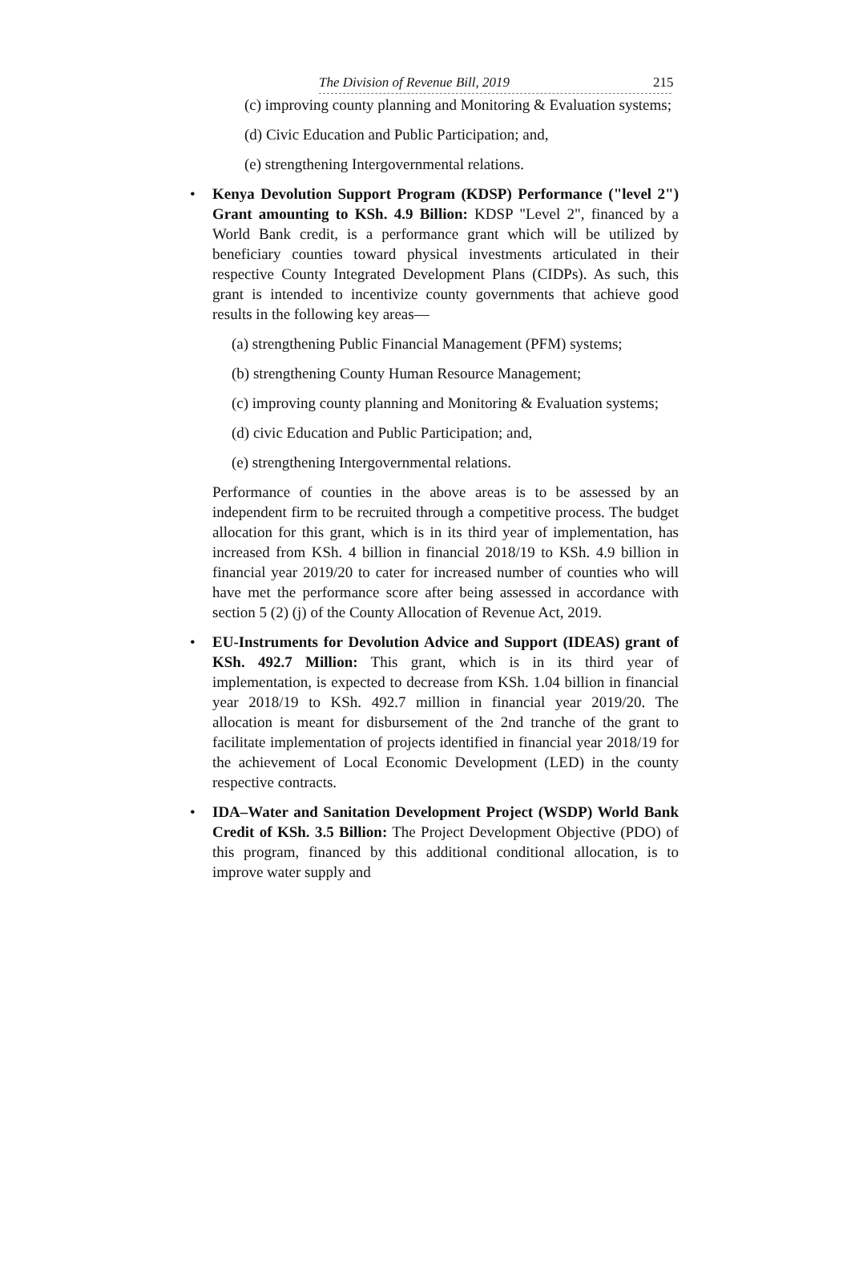The Division of Revenue Bill, 2019
215
(c) improving county planning and Monitoring & Evaluation systems;
(d) Civic Education and Public Participation; and,
(e) strengthening Intergovernmental relations.
• Kenya Devolution Support Program (KDSP) Performance ("level 2") Grant amounting to KSh. 4.9 Billion: KDSP "Level 2", financed by a World Bank credit, is a performance grant which will be utilized by beneficiary counties toward physical investments articulated in their respective County Integrated Development Plans (CIDPs). As such, this grant is intended to incentivize county governments that achieve good results in the following key areas—
(a) strengthening Public Financial Management (PFM) systems;
(b) strengthening County Human Resource Management;
(c) improving county planning and Monitoring & Evaluation systems;
(d) civic Education and Public Participation; and,
(e) strengthening Intergovernmental relations.
Performance of counties in the above areas is to be assessed by an independent firm to be recruited through a competitive process. The budget allocation for this grant, which is in its third year of implementation, has increased from KSh. 4 billion in financial 2018/19 to KSh. 4.9 billion in financial year 2019/20 to cater for increased number of counties who will have met the performance score after being assessed in accordance with section 5 (2) (j) of the County Allocation of Revenue Act, 2019.
• EU-Instruments for Devolution Advice and Support (IDEAS) grant of KSh. 492.7 Million: This grant, which is in its third year of implementation, is expected to decrease from KSh. 1.04 billion in financial year 2018/19 to KSh. 492.7 million in financial year 2019/20. The allocation is meant for disbursement of the 2nd tranche of the grant to facilitate implementation of projects identified in financial year 2018/19 for the achievement of Local Economic Development (LED) in the county respective contracts.
• IDA–Water and Sanitation Development Project (WSDP) World Bank Credit of KSh. 3.5 Billion: The Project Development Objective (PDO) of this program, financed by this additional conditional allocation, is to improve water supply and